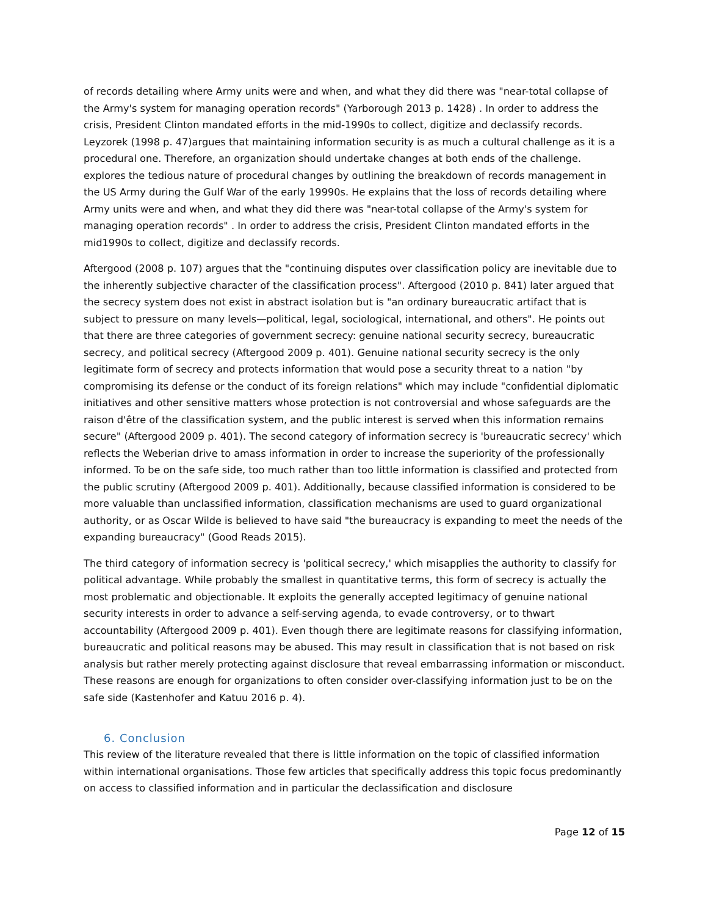of records detailing where Army units were and when, and what they did there was "near-total collapse of the Army's system for managing operation records" (Yarborough 2013 p. 1428) . In order to address the crisis, President Clinton mandated efforts in the mid-1990s to collect, digitize and declassify records. Leyzorek (1998 p. 47)argues that maintaining information security is as much a cultural challenge as it is a procedural one. Therefore, an organization should undertake changes at both ends of the challenge. explores the tedious nature of procedural changes by outlining the breakdown of records management in the US Army during the Gulf War of the early 19990s. He explains that the loss of records detailing where Army units were and when, and what they did there was "near-total collapse of the Army's system for managing operation records" . In order to address the crisis, President Clinton mandated efforts in the mid1990s to collect, digitize and declassify records.
Aftergood (2008 p. 107) argues that the "continuing disputes over classification policy are inevitable due to the inherently subjective character of the classification process". Aftergood (2010 p. 841) later argued that the secrecy system does not exist in abstract isolation but is "an ordinary bureaucratic artifact that is subject to pressure on many levels—political, legal, sociological, international, and others". He points out that there are three categories of government secrecy: genuine national security secrecy, bureaucratic secrecy, and political secrecy (Aftergood 2009 p. 401). Genuine national security secrecy is the only legitimate form of secrecy and protects information that would pose a security threat to a nation "by compromising its defense or the conduct of its foreign relations" which may include "confidential diplomatic initiatives and other sensitive matters whose protection is not controversial and whose safeguards are the raison d'être of the classification system, and the public interest is served when this information remains secure" (Aftergood 2009 p. 401). The second category of information secrecy is 'bureaucratic secrecy' which reflects the Weberian drive to amass information in order to increase the superiority of the professionally informed. To be on the safe side, too much rather than too little information is classified and protected from the public scrutiny (Aftergood 2009 p. 401). Additionally, because classified information is considered to be more valuable than unclassified information, classification mechanisms are used to guard organizational authority, or as Oscar Wilde is believed to have said "the bureaucracy is expanding to meet the needs of the expanding bureaucracy" (Good Reads 2015).
The third category of information secrecy is 'political secrecy,' which misapplies the authority to classify for political advantage. While probably the smallest in quantitative terms, this form of secrecy is actually the most problematic and objectionable. It exploits the generally accepted legitimacy of genuine national security interests in order to advance a self-serving agenda, to evade controversy, or to thwart accountability (Aftergood 2009 p. 401). Even though there are legitimate reasons for classifying information, bureaucratic and political reasons may be abused. This may result in classification that is not based on risk analysis but rather merely protecting against disclosure that reveal embarrassing information or misconduct. These reasons are enough for organizations to often consider over-classifying information just to be on the safe side (Kastenhofer and Katuu 2016 p. 4).
6. Conclusion
This review of the literature revealed that there is little information on the topic of classified information within international organisations. Those few articles that specifically address this topic focus predominantly on access to classified information and in particular the declassification and disclosure
Page 12 of 15